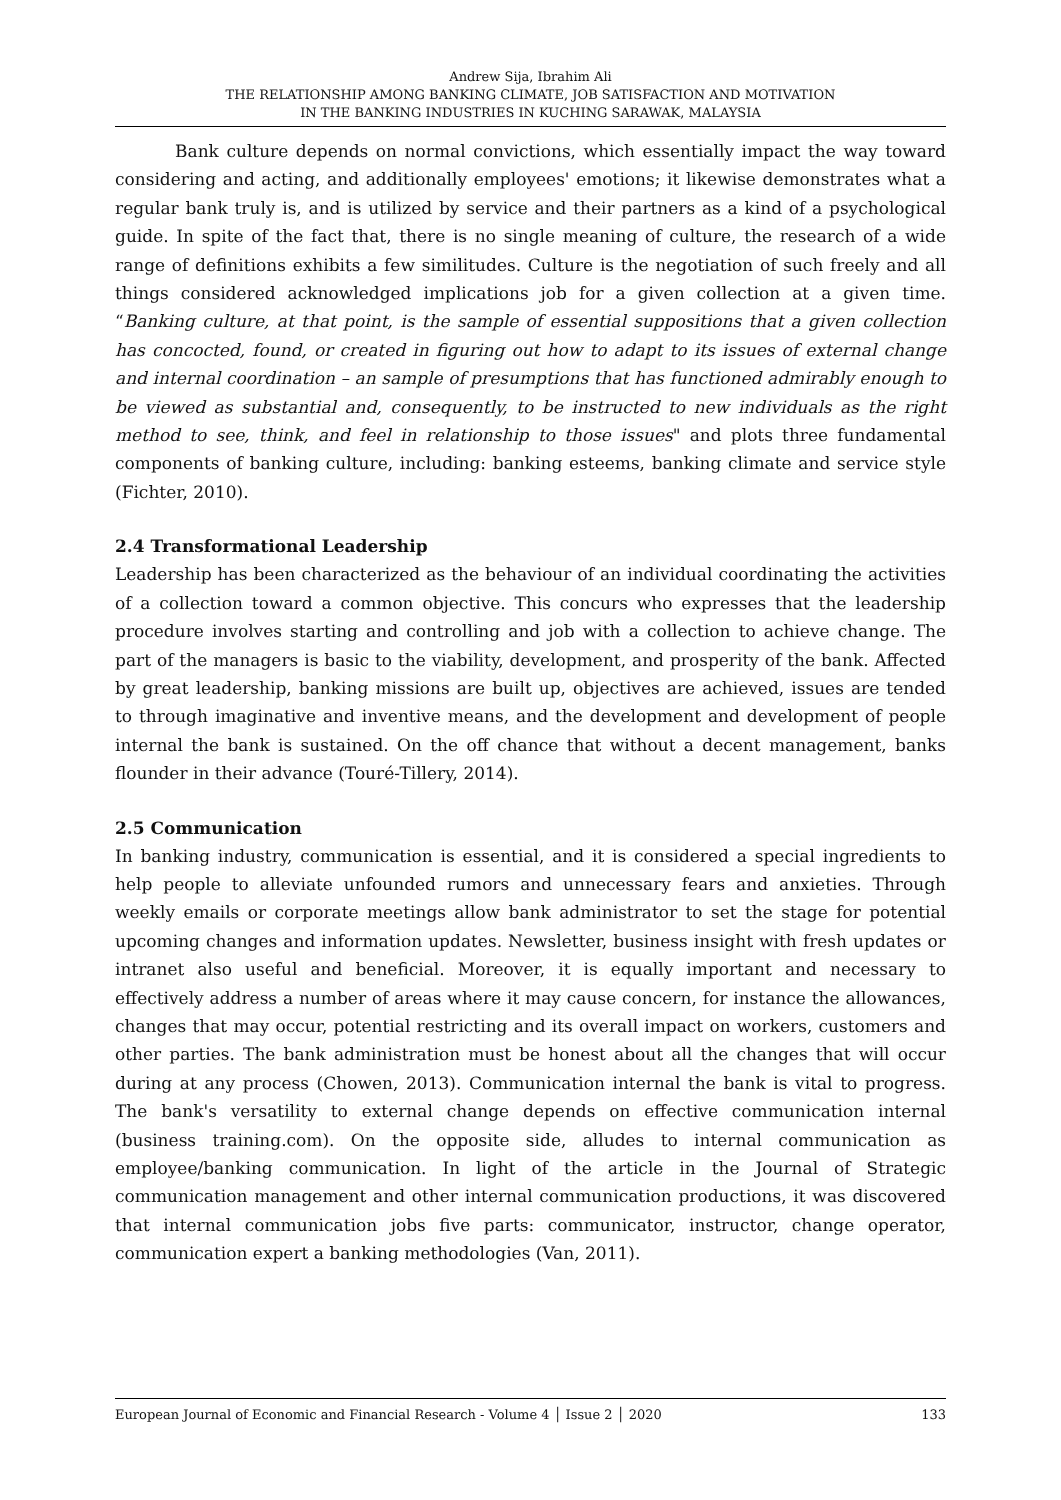Andrew Sija, Ibrahim Ali
THE RELATIONSHIP AMONG BANKING CLIMATE, JOB SATISFACTION AND MOTIVATION
IN THE BANKING INDUSTRIES IN KUCHING SARAWAK, MALAYSIA
Bank culture depends on normal convictions, which essentially impact the way toward considering and acting, and additionally employees' emotions; it likewise demonstrates what a regular bank truly is, and is utilized by service and their partners as a kind of a psychological guide. In spite of the fact that, there is no single meaning of culture, the research of a wide range of definitions exhibits a few similitudes. Culture is the negotiation of such freely and all things considered acknowledged implications job for a given collection at a given time. “Banking culture, at that point, is the sample of essential suppositions that a given collection has concocted, found, or created in figuring out how to adapt to its issues of external change and internal coordination – an sample of presumptions that has functioned admirably enough to be viewed as substantial and, consequently, to be instructed to new individuals as the right method to see, think, and feel in relationship to those issues" and plots three fundamental components of banking culture, including: banking esteems, banking climate and service style (Fichter, 2010).
2.4 Transformational Leadership
Leadership has been characterized as the behaviour of an individual coordinating the activities of a collection toward a common objective. This concurs who expresses that the leadership procedure involves starting and controlling and job with a collection to achieve change. The part of the managers is basic to the viability, development, and prosperity of the bank. Affected by great leadership, banking missions are built up, objectives are achieved, issues are tended to through imaginative and inventive means, and the development and development of people internal the bank is sustained. On the off chance that without a decent management, banks flounder in their advance (Touré-Tillery, 2014).
2.5 Communication
In banking industry, communication is essential, and it is considered a special ingredients to help people to alleviate unfounded rumors and unnecessary fears and anxieties. Through weekly emails or corporate meetings allow bank administrator to set the stage for potential upcoming changes and information updates. Newsletter, business insight with fresh updates or intranet also useful and beneficial. Moreover, it is equally important and necessary to effectively address a number of areas where it may cause concern, for instance the allowances, changes that may occur, potential restricting and its overall impact on workers, customers and other parties. The bank administration must be honest about all the changes that will occur during at any process (Chowen, 2013). Communication internal the bank is vital to progress. The bank's versatility to external change depends on effective communication internal (business training.com). On the opposite side, alludes to internal communication as employee/banking communication. In light of the article in the Journal of Strategic communication management and other internal communication productions, it was discovered that internal communication jobs five parts: communicator, instructor, change operator, communication expert a banking methodologies (Van, 2011).
European Journal of Economic and Financial Research - Volume 4 │ Issue 2 │ 2020 133